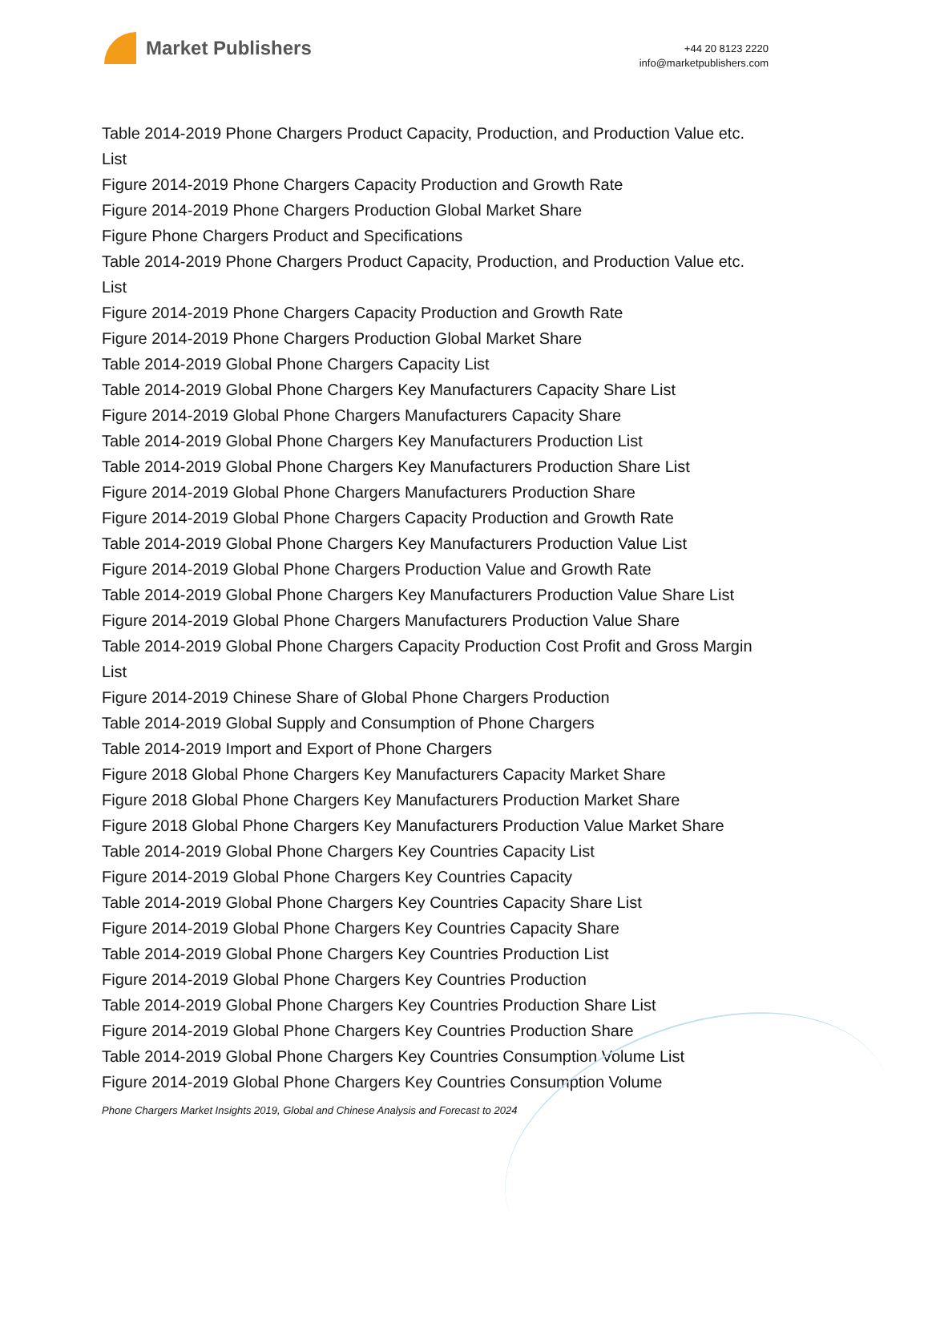Market Publishers
+44 20 8123 2220
info@marketpublishers.com
Table 2014-2019 Phone Chargers Product Capacity, Production, and Production Value etc. List
Figure 2014-2019 Phone Chargers Capacity Production and Growth Rate
Figure 2014-2019 Phone Chargers Production Global Market Share
Figure Phone Chargers Product and Specifications
Table 2014-2019 Phone Chargers Product Capacity, Production, and Production Value etc. List
Figure 2014-2019 Phone Chargers Capacity Production and Growth Rate
Figure 2014-2019 Phone Chargers Production Global Market Share
Table 2014-2019 Global Phone Chargers Capacity List
Table 2014-2019 Global Phone Chargers Key Manufacturers Capacity Share List
Figure 2014-2019 Global Phone Chargers Manufacturers Capacity Share
Table 2014-2019 Global Phone Chargers Key Manufacturers Production List
Table 2014-2019 Global Phone Chargers Key Manufacturers Production Share List
Figure 2014-2019 Global Phone Chargers Manufacturers Production Share
Figure 2014-2019 Global Phone Chargers Capacity Production and Growth Rate
Table 2014-2019 Global Phone Chargers Key Manufacturers Production Value List
Figure 2014-2019 Global Phone Chargers Production Value and Growth Rate
Table 2014-2019 Global Phone Chargers Key Manufacturers Production Value Share List
Figure 2014-2019 Global Phone Chargers Manufacturers Production Value Share
Table 2014-2019 Global Phone Chargers Capacity Production Cost Profit and Gross Margin List
Figure 2014-2019 Chinese Share of Global Phone Chargers Production
Table 2014-2019 Global Supply and Consumption of Phone Chargers
Table 2014-2019 Import and Export of Phone Chargers
Figure 2018 Global Phone Chargers Key Manufacturers Capacity Market Share
Figure 2018 Global Phone Chargers Key Manufacturers Production Market Share
Figure 2018 Global Phone Chargers Key Manufacturers Production Value Market Share
Table 2014-2019 Global Phone Chargers Key Countries Capacity List
Figure 2014-2019 Global Phone Chargers Key Countries Capacity
Table 2014-2019 Global Phone Chargers Key Countries Capacity Share List
Figure 2014-2019 Global Phone Chargers Key Countries Capacity Share
Table 2014-2019 Global Phone Chargers Key Countries Production List
Figure 2014-2019 Global Phone Chargers Key Countries Production
Table 2014-2019 Global Phone Chargers Key Countries Production Share List
Figure 2014-2019 Global Phone Chargers Key Countries Production Share
Table 2014-2019 Global Phone Chargers Key Countries Consumption Volume List
Figure 2014-2019 Global Phone Chargers Key Countries Consumption Volume
Phone Chargers Market Insights 2019, Global and Chinese Analysis and Forecast to 2024